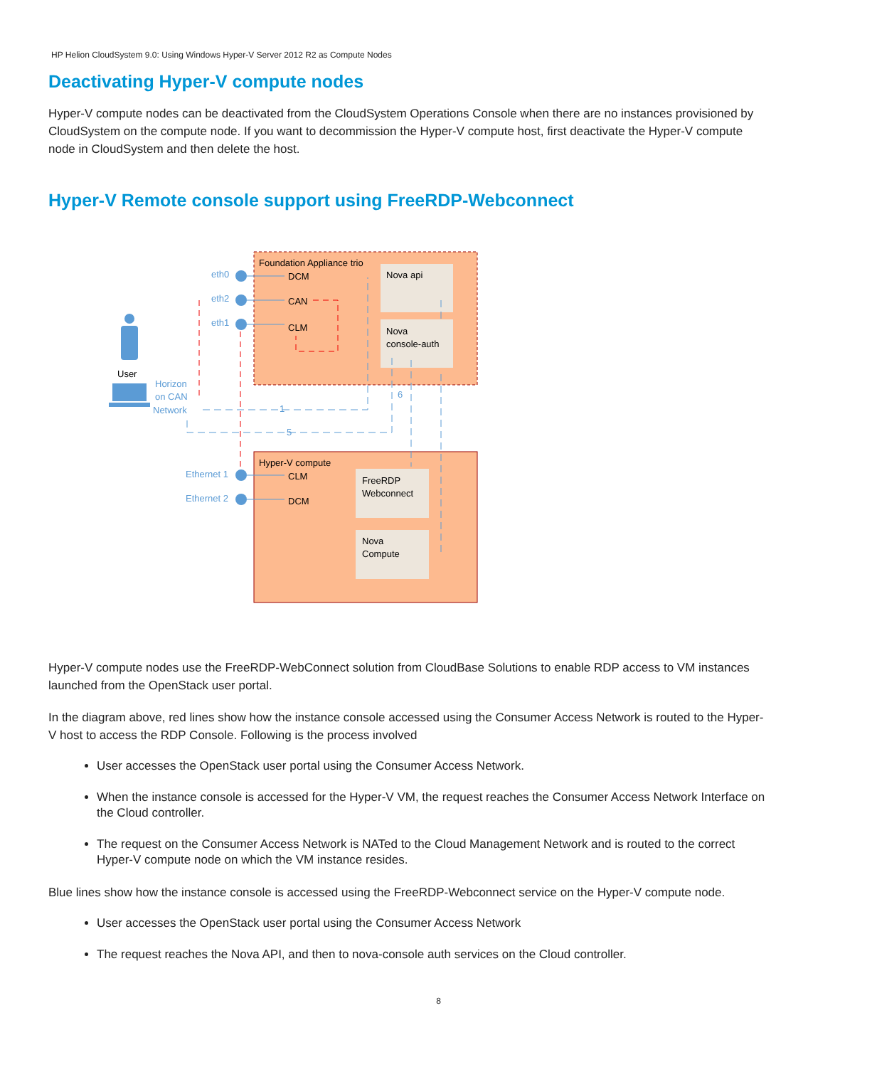HP Helion CloudSystem 9.0: Using Windows Hyper-V Server 2012 R2 as Compute Nodes
Deactivating Hyper-V compute nodes
Hyper-V compute nodes can be deactivated from the CloudSystem Operations Console when there are no instances provisioned by CloudSystem on the compute node. If you want to decommission the Hyper-V compute host, first deactivate the Hyper-V compute node in CloudSystem and then delete the host.
Hyper-V Remote console support using FreeRDP-Webconnect
Foundation Appliance trio
Nova api
Nova
console-auth
Hyper-V compute
FreeRDP
Webconnect
Nova
Compute
DCM
CAN
CLM
CLM
DCM
eth0
eth2
eth1
Ethernet 1
Ethernet 2
Horizon
on CAN
Network
1
5
6
User
Hyper-V compute nodes use the FreeRDP-WebConnect solution from CloudBase Solutions to enable RDP access to VM instances launched from the OpenStack user portal.
In the diagram above, red lines show how the instance console accessed using the Consumer Access Network is routed to the Hyper-V host to access the RDP Console. Following is the process involved
User accesses the OpenStack user portal using the Consumer Access Network.
When the instance console is accessed for the Hyper-V VM, the request reaches the Consumer Access Network Interface on the Cloud controller.
The request on the Consumer Access Network is NATed to the Cloud Management Network and is routed to the correct Hyper-V compute node on which the VM instance resides.
Blue lines show how the instance console is accessed using the FreeRDP-Webconnect service on the Hyper-V compute node.
User accesses the OpenStack user portal using the Consumer Access Network
The request reaches the Nova API, and then to nova-console auth services on the Cloud controller.
8